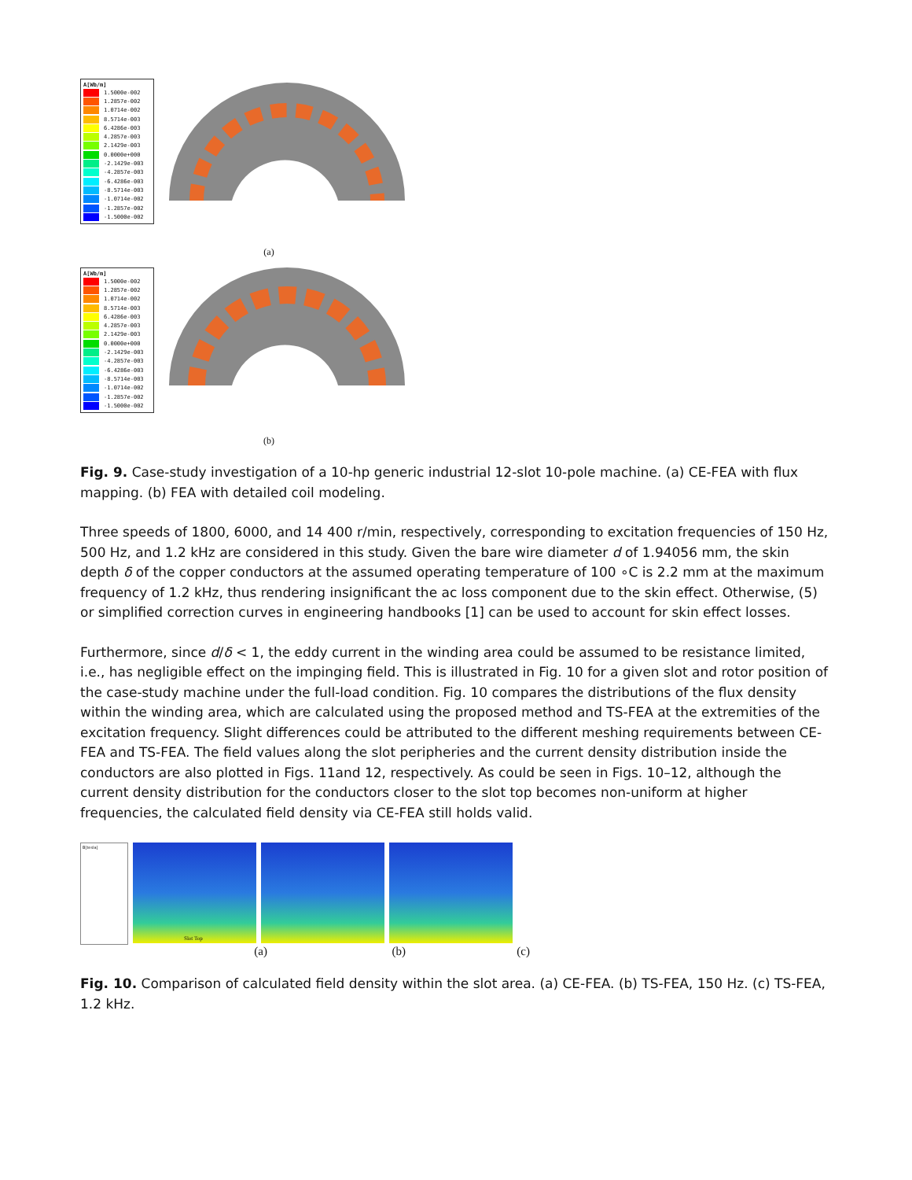A[Wb/m]
1.5000e-002
1.2857e-002
1.0714e-002
8.5714e-003
6.4286e-003
4.2857e-003
2.1429e-003
0.0000e+000
-2.1429e-003
-4.2857e-003
-6.4286e-003
-8.5714e-003
-1.0714e-002
-1.2857e-002
-1.5000e-002
(a)
A[Wb/m]
1.5000e-002
1.2857e-002
1.0714e-002
8.5714e-003
6.4286e-003
4.2857e-003
2.1429e-003
0.0000e+000
-2.1429e-003
-4.2857e-003
-6.4286e-003
-8.5714e-003
-1.0714e-002
-1.2857e-002
-1.5000e-002
(b)
Fig. 9. Case-study investigation of a 10-hp generic industrial 12-slot 10-pole machine. (a) CE-FEA with flux mapping. (b) FEA with detailed coil modeling.
Three speeds of 1800, 6000, and 14 400 r/min, respectively, corresponding to excitation frequencies of 150 Hz, 500 Hz, and 1.2 kHz are considered in this study. Given the bare wire diameter d of 1.94056 mm, the skin depth δ of the copper conductors at the assumed operating temperature of 100 ∘C is 2.2 mm at the maximum frequency of 1.2 kHz, thus rendering insignificant the ac loss component due to the skin effect. Otherwise, (5) or simplified correction curves in engineering handbooks [1] can be used to account for skin effect losses.
Furthermore, since d/δ < 1, the eddy current in the winding area could be assumed to be resistance limited, i.e., has negligible effect on the impinging field. This is illustrated in Fig. 10 for a given slot and rotor position of the case-study machine under the full-load condition. Fig. 10 compares the distributions of the flux density within the winding area, which are calculated using the proposed method and TS-FEA at the extremities of the excitation frequency. Slight differences could be attributed to the different meshing requirements between CE-FEA and TS-FEA. The field values along the slot peripheries and the current density distribution inside the conductors are also plotted in Figs. 11and 12, respectively. As could be seen in Figs. 10–12, although the current density distribution for the conductors closer to the slot top becomes non-uniform at higher frequencies, the calculated field density via CE-FEA still holds valid.
B[tesla]
Slot Top
(a) (b) (c)
Fig. 10. Comparison of calculated field density within the slot area. (a) CE-FEA. (b) TS-FEA, 150 Hz. (c) TS-FEA, 1.2 kHz.